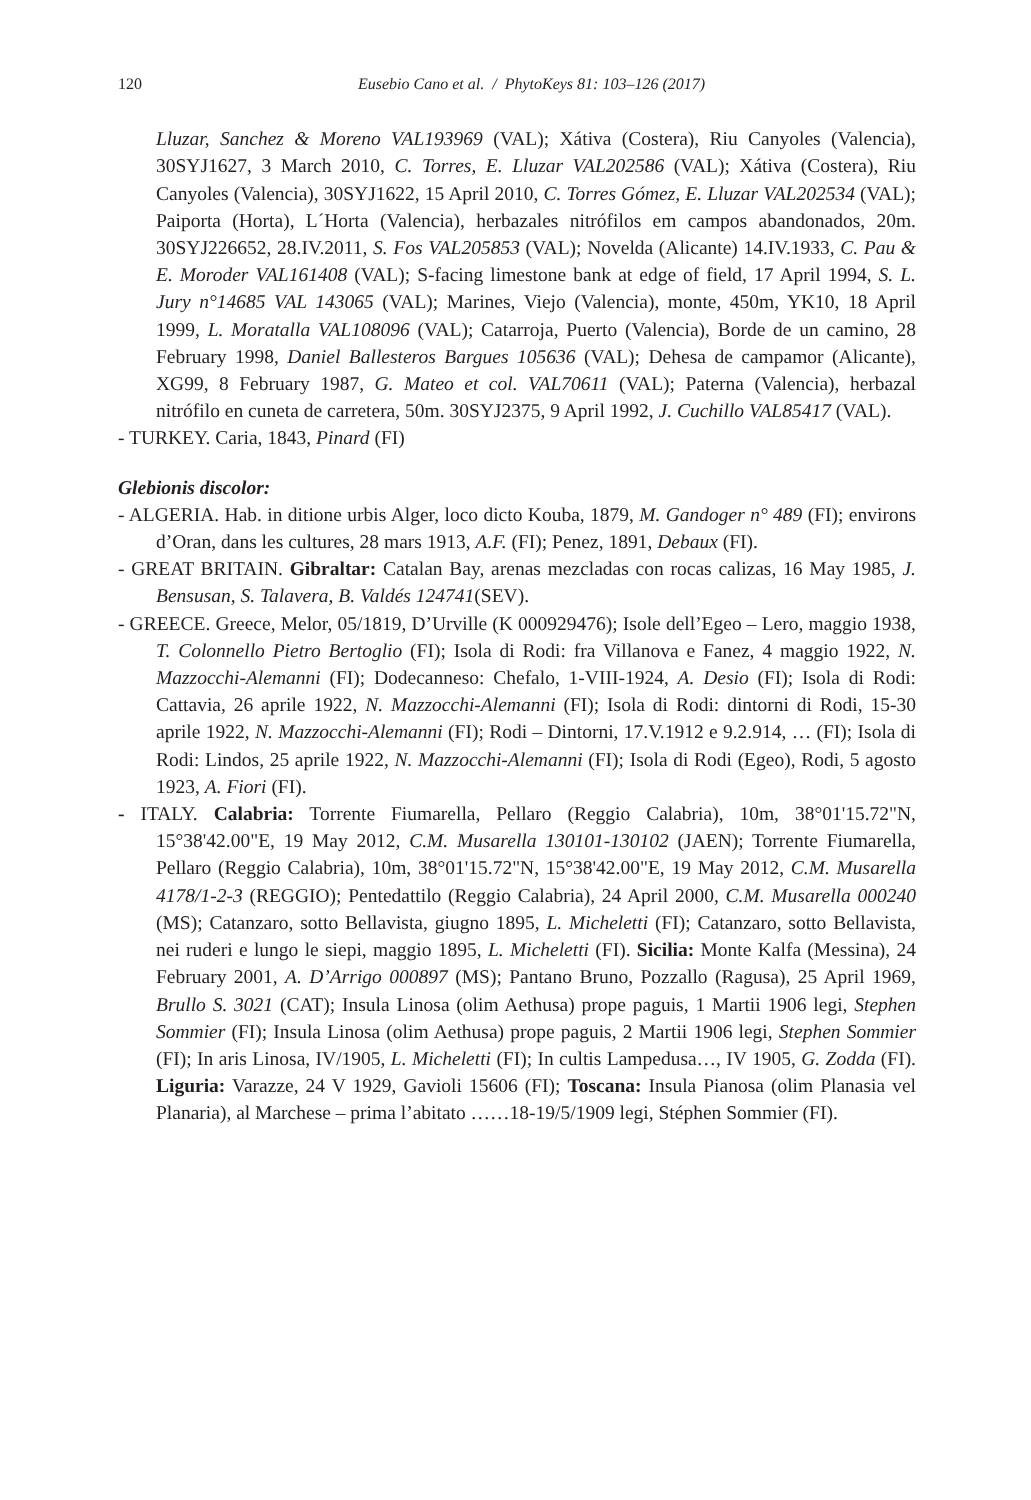120 Eusebio Cano et al. / PhytoKeys 81: 103–126 (2017)
Lluzar, Sanchez & Moreno VAL193969 (VAL); Xátiva (Costera), Riu Canyoles (Valencia), 30SYJ1627, 3 March 2010, C. Torres, E. Lluzar VAL202586 (VAL); Xátiva (Costera), Riu Canyoles (Valencia), 30SYJ1622, 15 April 2010, C. Torres Gómez, E. Lluzar VAL202534 (VAL); Paiporta (Horta), L´Horta (Valencia), herbazales nitrófilos em campos abandonados, 20m. 30SYJ226652, 28.IV.2011, S. Fos VAL205853 (VAL); Novelda (Alicante) 14.IV.1933, C. Pau & E. Moroder VAL161408 (VAL); S-facing limestone bank at edge of field, 17 April 1994, S. L. Jury n°14685 VAL 143065 (VAL); Marines, Viejo (Valencia), monte, 450m, YK10, 18 April 1999, L. Moratalla VAL108096 (VAL); Catarroja, Puerto (Valencia), Borde de un camino, 28 February 1998, Daniel Ballesteros Bargues 105636 (VAL); Dehesa de campamor (Alicante), XG99, 8 February 1987, G. Mateo et col. VAL70611 (VAL); Paterna (Valencia), herbazal nitrófilo en cuneta de carretera, 50m. 30SYJ2375, 9 April 1992, J. Cuchillo VAL85417 (VAL).
- TURKEY. Caria, 1843, Pinard (FI)
Glebionis discolor:
- ALGERIA. Hab. in ditione urbis Alger, loco dicto Kouba, 1879, M. Gandoger n° 489 (FI); environs d’Oran, dans les cultures, 28 mars 1913, A.F. (FI); Penez, 1891, Debaux (FI).
- GREAT BRITAIN. Gibraltar: Catalan Bay, arenas mezcladas con rocas calizas, 16 May 1985, J. Bensusan, S. Talavera, B. Valdés 124741(SEV).
- GREECE. Greece, Melor, 05/1819, D’Urville (K 000929476); Isole dell’Egeo – Lero, maggio 1938, T. Colonnello Pietro Bertoglio (FI); Isola di Rodi: fra Villanova e Fanez, 4 maggio 1922, N. Mazzocchi-Alemanni (FI); Dodecanneso: Chefalo, 1-VIII-1924, A. Desio (FI); Isola di Rodi: Cattavia, 26 aprile 1922, N. Mazzocchi-Alemanni (FI); Isola di Rodi: dintorni di Rodi, 15-30 aprile 1922, N. Mazzocchi-Alemanni (FI); Rodi – Dintorni, 17.V.1912 e 9.2.914, … (FI); Isola di Rodi: Lindos, 25 aprile 1922, N. Mazzocchi-Alemanni (FI); Isola di Rodi (Egeo), Rodi, 5 agosto 1923, A. Fiori (FI).
- ITALY. Calabria: Torrente Fiumarella, Pellaro (Reggio Calabria), 10m, 38°01'15.72"N, 15°38'42.00"E, 19 May 2012, C.M. Musarella 130101-130102 (JAEN); Torrente Fiumarella, Pellaro (Reggio Calabria), 10m, 38°01'15.72"N, 15°38'42.00"E, 19 May 2012, C.M. Musarella 4178/1-2-3 (REGGIO); Pentedattilo (Reggio Calabria), 24 April 2000, C.M. Musarella 000240 (MS); Catanzaro, sotto Bellavista, giugno 1895, L. Micheletti (FI); Catanzaro, sotto Bellavista, nei ruderi e lungo le siepi, maggio 1895, L. Micheletti (FI). Sicilia: Monte Kalfa (Messina), 24 February 2001, A. D’Arrigo 000897 (MS); Pantano Bruno, Pozzallo (Ragusa), 25 April 1969, Brullo S. 3021 (CAT); Insula Linosa (olim Aethusa) prope paguis, 1 Martii 1906 legi, Stephen Sommier (FI); Insula Linosa (olim Aethusa) prope paguis, 2 Martii 1906 legi, Stephen Sommier (FI); In aris Linosa, IV/1905, L. Micheletti (FI); In cultis Lampedusa…, IV 1905, G. Zodda (FI). Liguria: Varazze, 24 V 1929, Gavioli 15606 (FI); Toscana: Insula Pianosa (olim Planasia vel Planaria), al Marchese – prima l’abitato ……18-19/5/1909 legi, Stéphen Sommier (FI).